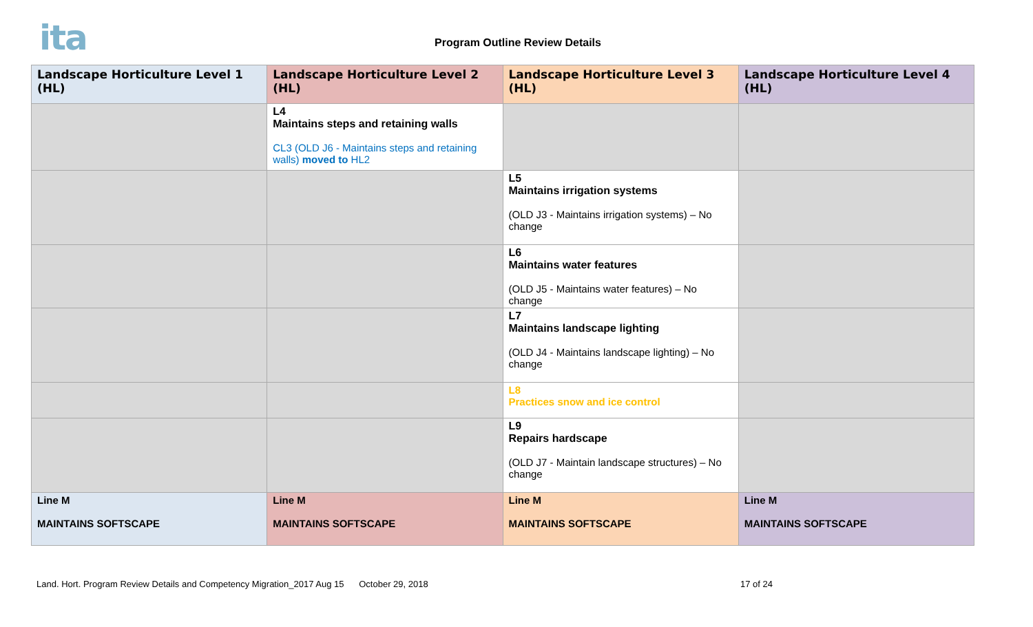ita
Program Outline Review Details
| Landscape Horticulture Level 1 (HL) | Landscape Horticulture Level 2 (HL) | Landscape Horticulture Level 3 (HL) | Landscape Horticulture Level 4 (HL) |
| --- | --- | --- | --- |
| | L4 Maintains steps and retaining walls CL3 (OLD J6 - Maintains steps and retaining walls) moved to HL2 | | |
| | | L5 Maintains irrigation systems (OLD J3 - Maintains irrigation systems) – No change | |
| | | L6 Maintains water features (OLD J5 - Maintains water features) – No change | |
| | | L7 Maintains landscape lighting (OLD J4 - Maintains landscape lighting) – No change | |
| | | L8 Practices snow and ice control | |
| | | L9 Repairs hardscape (OLD J7 - Maintain landscape structures) – No change | |
| Line M MAINTAINS SOFTSCAPE | Line M MAINTAINS SOFTSCAPE | Line M MAINTAINS SOFTSCAPE | Line M MAINTAINS SOFTSCAPE |
Land. Hort. Program Review Details and Competency Migration_2017 Aug 15 October 29, 2018 17 of 24